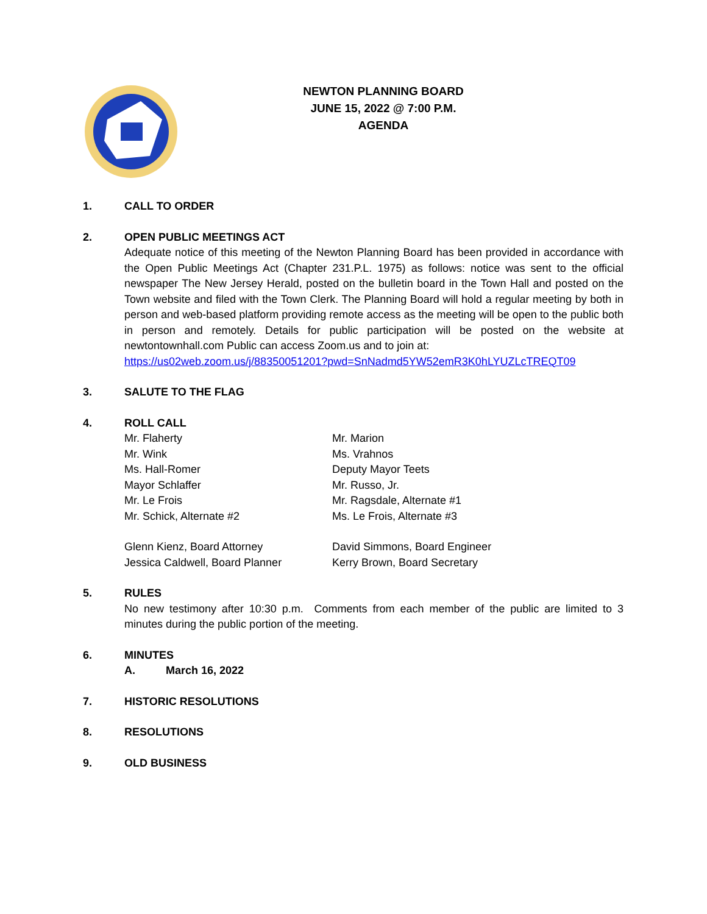NEWTON PLANNING BOARD
JUNE 15, 2022 @ 7:00 P.M.
AGENDA
1. CALL TO ORDER
2. OPEN PUBLIC MEETINGS ACT
Adequate notice of this meeting of the Newton Planning Board has been provided in accordance with the Open Public Meetings Act (Chapter 231.P.L. 1975) as follows: notice was sent to the official newspaper The New Jersey Herald, posted on the bulletin board in the Town Hall and posted on the Town website and filed with the Town Clerk. The Planning Board will hold a regular meeting by both in person and web-based platform providing remote access as the meeting will be open to the public both in person and remotely. Details for public participation will be posted on the website at newtontownhall.com Public can access Zoom.us and to join at:
https://us02web.zoom.us/j/88350051201?pwd=SnNadmd5YW52emR3K0hLYUZLcTREQT09
3. SALUTE TO THE FLAG
4. ROLL CALL
Mr. Flaherty
Mr. Marion
Mr. Wink
Ms. Vrahnos
Ms. Hall-Romer
Deputy Mayor Teets
Mayor Schlaffer
Mr. Russo, Jr.
Mr. Le Frois
Mr. Ragsdale, Alternate #1
Mr. Schick, Alternate #2
Ms. Le Frois, Alternate #3
Glenn Kienz, Board Attorney
David Simmons, Board Engineer
Jessica Caldwell, Board Planner
Kerry Brown, Board Secretary
5. RULES
No new testimony after 10:30 p.m. Comments from each member of the public are limited to 3 minutes during the public portion of the meeting.
6. MINUTES
A. March 16, 2022
7. HISTORIC RESOLUTIONS
8. RESOLUTIONS
9. OLD BUSINESS